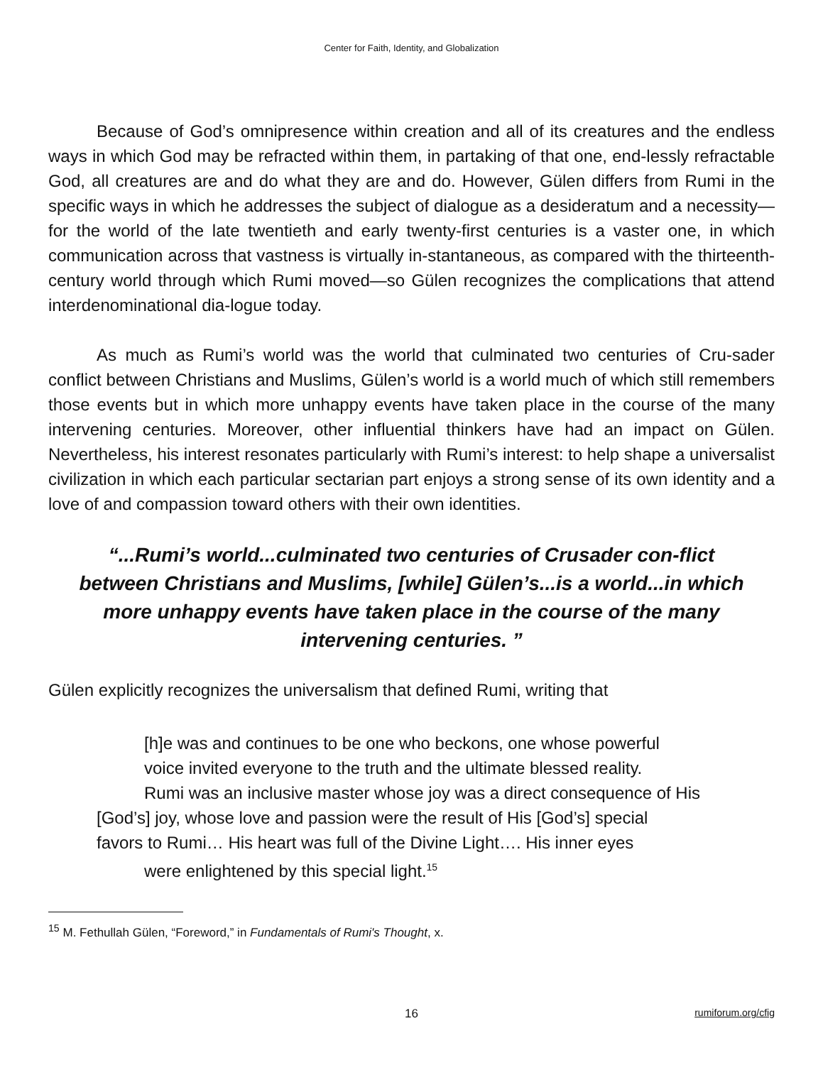Center for Faith, Identity, and Globalization
Because of God’s omnipresence within creation and all of its creatures and the endless ways in which God may be refracted within them, in partaking of that one, end-lessly refractable God, all creatures are and do what they are and do. However, Gülen differs from Rumi in the specific ways in which he addresses the subject of dialogue as a desideratum and a necessity—for the world of the late twentieth and early twenty-first centuries is a vaster one, in which communication across that vastness is virtually in-stantaneous, as compared with the thirteenth-century world through which Rumi moved—so Gülen recognizes the complications that attend interdenominational dia-logue today.
As much as Rumi’s world was the world that culminated two centuries of Cru-sader conflict between Christians and Muslims, Gülen’s world is a world much of which still remembers those events but in which more unhappy events have taken place in the course of the many intervening centuries. Moreover, other influential thinkers have had an impact on Gülen. Nevertheless, his interest resonates particularly with Rumi’s interest: to help shape a universalist civilization in which each particular sectarian part enjoys a strong sense of its own identity and a love of and compassion toward others with their own identities.
“...Rumi’s world...culminated two centuries of Crusader con-flict between Christians and Muslims, [while] Gülen’s...is a world...in which more unhappy events have taken place in the course of the many intervening centuries. ”
Gülen explicitly recognizes the universalism that defined Rumi, writing that
[h]e was and continues to be one who beckons, one whose powerful
voice invited everyone to the truth and the ultimate blessed reality.
Rumi was an inclusive master whose joy was a direct consequence of His
[God’s] joy, whose love and passion were the result of His [God’s] special
favors to Rumi… His heart was full of the Divine Light…. His inner eyes
were enlightened by this special light.<sup>15</sup>
<sup>15</sup> M. Fethullah Gülen, “Foreword,” in Fundamentals of Rumi's Thought, x.
16
rumiforum.org/cfig